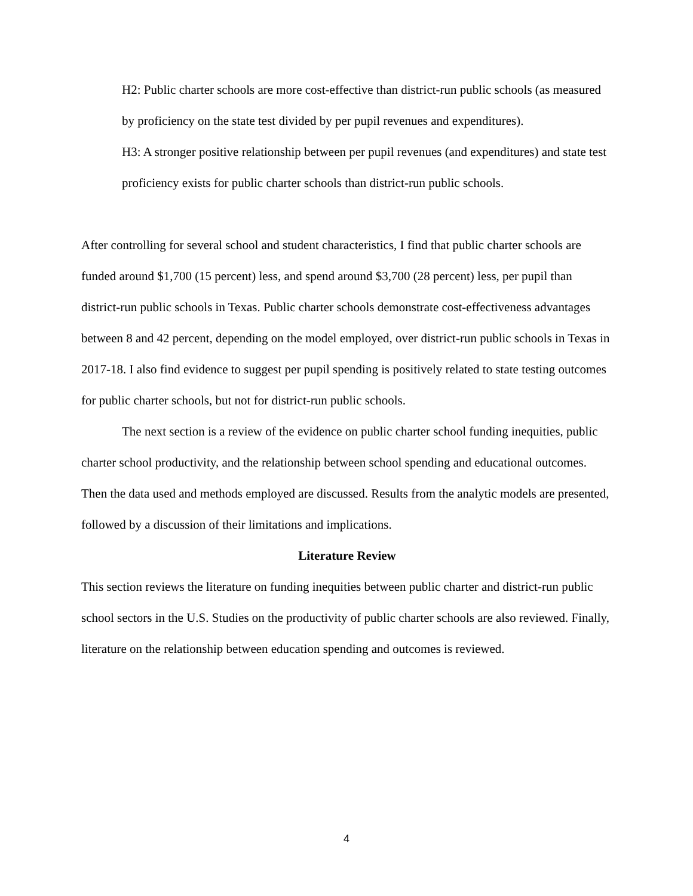H2: Public charter schools are more cost-effective than district-run public schools (as measured by proficiency on the state test divided by per pupil revenues and expenditures).
H3: A stronger positive relationship between per pupil revenues (and expenditures) and state test proficiency exists for public charter schools than district-run public schools.
After controlling for several school and student characteristics, I find that public charter schools are funded around $1,700 (15 percent) less, and spend around $3,700 (28 percent) less, per pupil than district-run public schools in Texas. Public charter schools demonstrate cost-effectiveness advantages between 8 and 42 percent, depending on the model employed, over district-run public schools in Texas in 2017-18. I also find evidence to suggest per pupil spending is positively related to state testing outcomes for public charter schools, but not for district-run public schools.
The next section is a review of the evidence on public charter school funding inequities, public charter school productivity, and the relationship between school spending and educational outcomes. Then the data used and methods employed are discussed. Results from the analytic models are presented, followed by a discussion of their limitations and implications.
Literature Review
This section reviews the literature on funding inequities between public charter and district-run public school sectors in the U.S. Studies on the productivity of public charter schools are also reviewed. Finally, literature on the relationship between education spending and outcomes is reviewed.
4